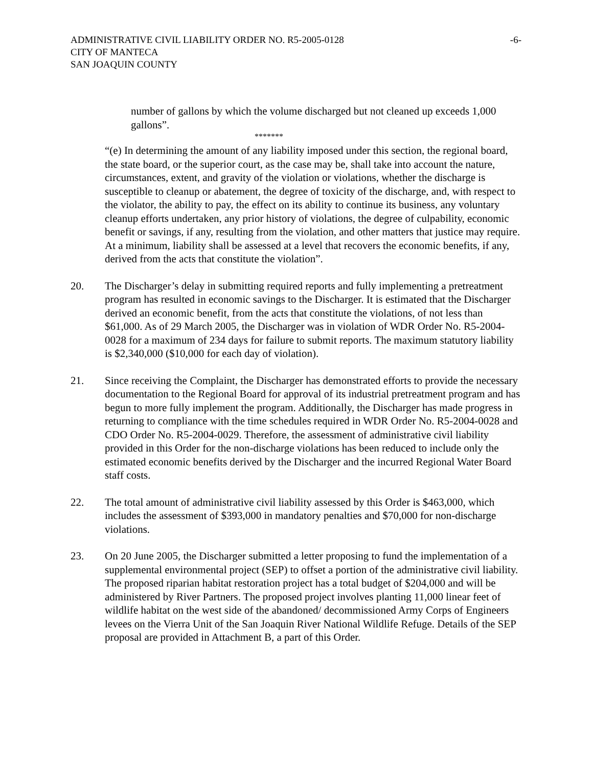ADMINISTRATIVE CIVIL LIABILITY ORDER NO. R5-2005-0128
CITY OF MANTECA
SAN JOAQUIN COUNTY
-6-
number of gallons by which the volume discharged but not cleaned up exceeds 1,000 gallons”.
*******
“(e) In determining the amount of any liability imposed under this section, the regional board, the state board, or the superior court, as the case may be, shall take into account the nature, circumstances, extent, and gravity of the violation or violations, whether the discharge is susceptible to cleanup or abatement, the degree of toxicity of the discharge, and, with respect to the violator, the ability to pay, the effect on its ability to continue its business, any voluntary cleanup efforts undertaken, any prior history of violations, the degree of culpability, economic benefit or savings, if any, resulting from the violation, and other matters that justice may require. At a minimum, liability shall be assessed at a level that recovers the economic benefits, if any, derived from the acts that constitute the violation”.
20. The Discharger’s delay in submitting required reports and fully implementing a pretreatment program has resulted in economic savings to the Discharger. It is estimated that the Discharger derived an economic benefit, from the acts that constitute the violations, of not less than $61,000. As of 29 March 2005, the Discharger was in violation of WDR Order No. R5-2004-0028 for a maximum of 234 days for failure to submit reports. The maximum statutory liability is $2,340,000 ($10,000 for each day of violation).
21. Since receiving the Complaint, the Discharger has demonstrated efforts to provide the necessary documentation to the Regional Board for approval of its industrial pretreatment program and has begun to more fully implement the program. Additionally, the Discharger has made progress in returning to compliance with the time schedules required in WDR Order No. R5-2004-0028 and CDO Order No. R5-2004-0029. Therefore, the assessment of administrative civil liability provided in this Order for the non-discharge violations has been reduced to include only the estimated economic benefits derived by the Discharger and the incurred Regional Water Board staff costs.
22. The total amount of administrative civil liability assessed by this Order is $463,000, which includes the assessment of $393,000 in mandatory penalties and $70,000 for non-discharge violations.
23. On 20 June 2005, the Discharger submitted a letter proposing to fund the implementation of a supplemental environmental project (SEP) to offset a portion of the administrative civil liability. The proposed riparian habitat restoration project has a total budget of $204,000 and will be administered by River Partners. The proposed project involves planting 11,000 linear feet of wildlife habitat on the west side of the abandoned/ decommissioned Army Corps of Engineers levees on the Vierra Unit of the San Joaquin River National Wildlife Refuge. Details of the SEP proposal are provided in Attachment B, a part of this Order.